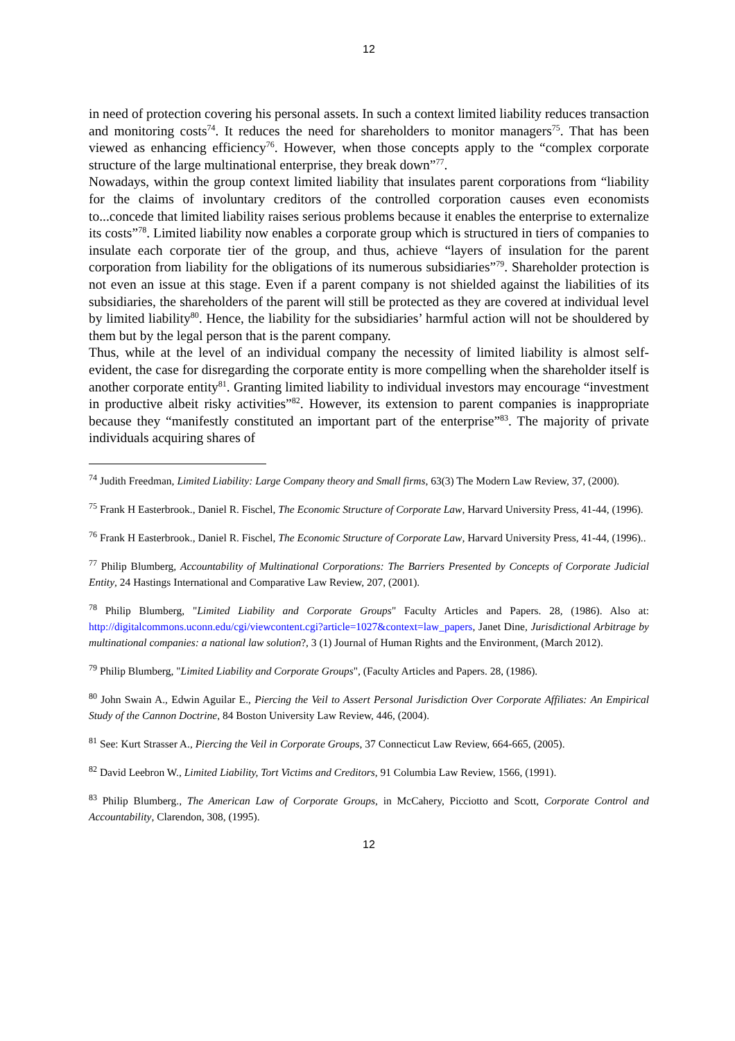12
in need of protection covering his personal assets. In such a context limited liability reduces transaction and monitoring costs<sup>74</sup>. It reduces the need for shareholders to monitor managers<sup>75</sup>. That has been viewed as enhancing efficiency<sup>76</sup>. However, when those concepts apply to the “complex corporate structure of the large multinational enterprise, they break down”<sup>77</sup>.
Nowadays, within the group context limited liability that insulates parent corporations from “liability for the claims of involuntary creditors of the controlled corporation causes even economists to...concede that limited liability raises serious problems because it enables the enterprise to externalize its costs”<sup>78</sup>. Limited liability now enables a corporate group which is structured in tiers of companies to insulate each corporate tier of the group, and thus, achieve “layers of insulation for the parent corporation from liability for the obligations of its numerous subsidiaries”<sup>79</sup>. Shareholder protection is not even an issue at this stage. Even if a parent company is not shielded against the liabilities of its subsidiaries, the shareholders of the parent will still be protected as they are covered at individual level by limited liability<sup>80</sup>. Hence, the liability for the subsidiaries’ harmful action will not be shouldered by them but by the legal person that is the parent company.
Thus, while at the level of an individual company the necessity of limited liability is almost self-evident, the case for disregarding the corporate entity is more compelling when the shareholder itself is another corporate entity<sup>81</sup>. Granting limited liability to individual investors may encourage “investment in productive albeit risky activities”<sup>82</sup>. However, its extension to parent companies is inappropriate because they “manifestly constituted an important part of the enterprise”<sup>83</sup>. The majority of private individuals acquiring shares of
<sup>74</sup> Judith Freedman, Limited Liability: Large Company theory and Small firms, 63(3) The Modern Law Review, 37, (2000).
<sup>75</sup> Frank H Easterbrook., Daniel R. Fischel, The Economic Structure of Corporate Law, Harvard University Press, 41-44, (1996).
<sup>76</sup> Frank H Easterbrook., Daniel R. Fischel, The Economic Structure of Corporate Law, Harvard University Press, 41-44, (1996)..
<sup>77</sup> Philip Blumberg, Accountability of Multinational Corporations: The Barriers Presented by Concepts of Corporate Judicial Entity, 24 Hastings International and Comparative Law Review, 207, (2001).
<sup>78</sup> Philip Blumberg, "Limited Liability and Corporate Groups" Faculty Articles and Papers. 28, (1986). Also at: http://digitalcommons.uconn.edu/cgi/viewcontent.cgi?article=1027&context=law_papers, Janet Dine, Jurisdictional Arbitrage by multinational companies: a national law solution?, 3 (1) Journal of Human Rights and the Environment, (March 2012).
<sup>79</sup> Philip Blumberg, "Limited Liability and Corporate Groups", (Faculty Articles and Papers. 28, (1986).
<sup>80</sup> John Swain A., Edwin Aguilar E., Piercing the Veil to Assert Personal Jurisdiction Over Corporate Affiliates: An Empirical Study of the Cannon Doctrine, 84 Boston University Law Review, 446, (2004).
<sup>81</sup> See: Kurt Strasser A., Piercing the Veil in Corporate Groups, 37 Connecticut Law Review, 664-665, (2005).
<sup>82</sup> David Leebron W., Limited Liability, Tort Victims and Creditors, 91 Columbia Law Review, 1566, (1991).
<sup>83</sup> Philip Blumberg., The American Law of Corporate Groups, in McCahery, Picciotto and Scott, Corporate Control and Accountability, Clarendon, 308, (1995).
12